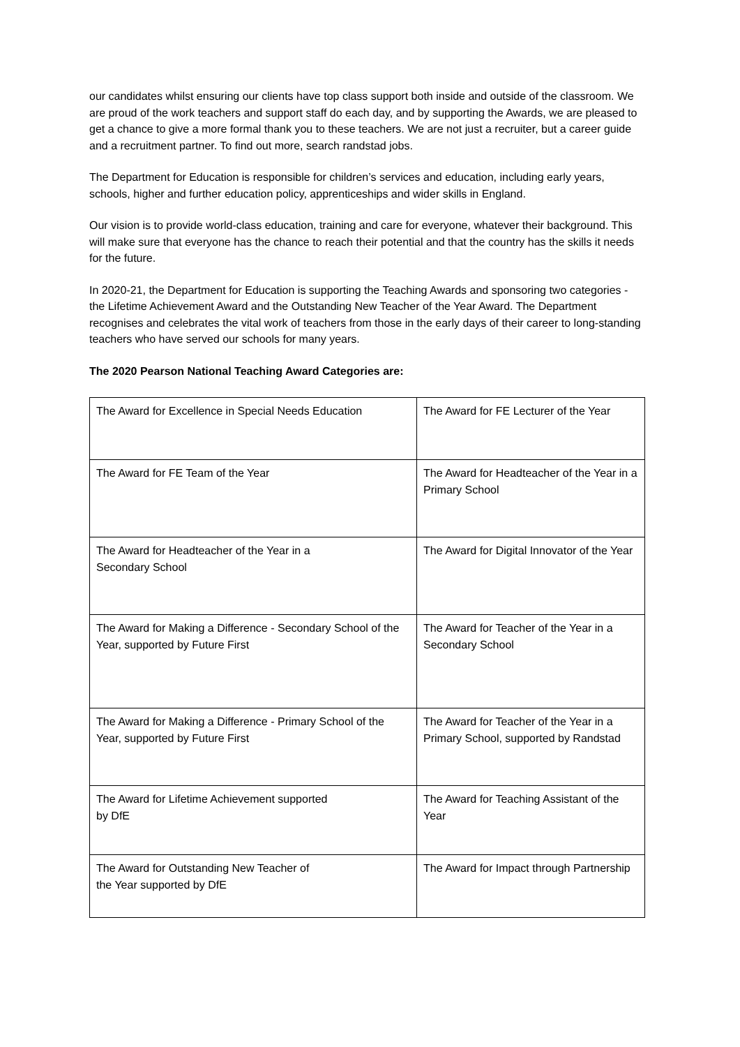our candidates whilst ensuring our clients have top class support both inside and outside of the classroom. We are proud of the work teachers and support staff do each day, and by supporting the Awards, we are pleased to get a chance to give a more formal thank you to these teachers. We are not just a recruiter, but a career guide and a recruitment partner. To find out more, search randstad jobs.
The Department for Education is responsible for children’s services and education, including early years, schools, higher and further education policy, apprenticeships and wider skills in England.
Our vision is to provide world-class education, training and care for everyone, whatever their background. This will make sure that everyone has the chance to reach their potential and that the country has the skills it needs for the future.
In 2020-21, the Department for Education is supporting the Teaching Awards and sponsoring two categories - the Lifetime Achievement Award and the Outstanding New Teacher of the Year Award. The Department recognises and celebrates the vital work of teachers from those in the early days of their career to long-standing teachers who have served our schools for many years.
The 2020 Pearson National Teaching Award Categories are:
| The Award for Excellence in Special Needs Education | The Award for FE Lecturer of the Year |
| The Award for FE Team of the Year | The Award for Headteacher of the Year in a Primary School |
| The Award for Headteacher of the Year in a Secondary School | The Award for Digital Innovator of the Year |
| The Award for Making a Difference - Secondary School of the Year, supported by Future First | The Award for Teacher of the Year in a Secondary School |
| The Award for Making a Difference - Primary School of the Year, supported by Future First | The Award for Teacher of the Year in a Primary School, supported by Randstad |
| The Award for Lifetime Achievement supported by DfE | The Award for Teaching Assistant of the Year |
| The Award for Outstanding New Teacher of the Year supported by DfE | The Award for Impact through Partnership |